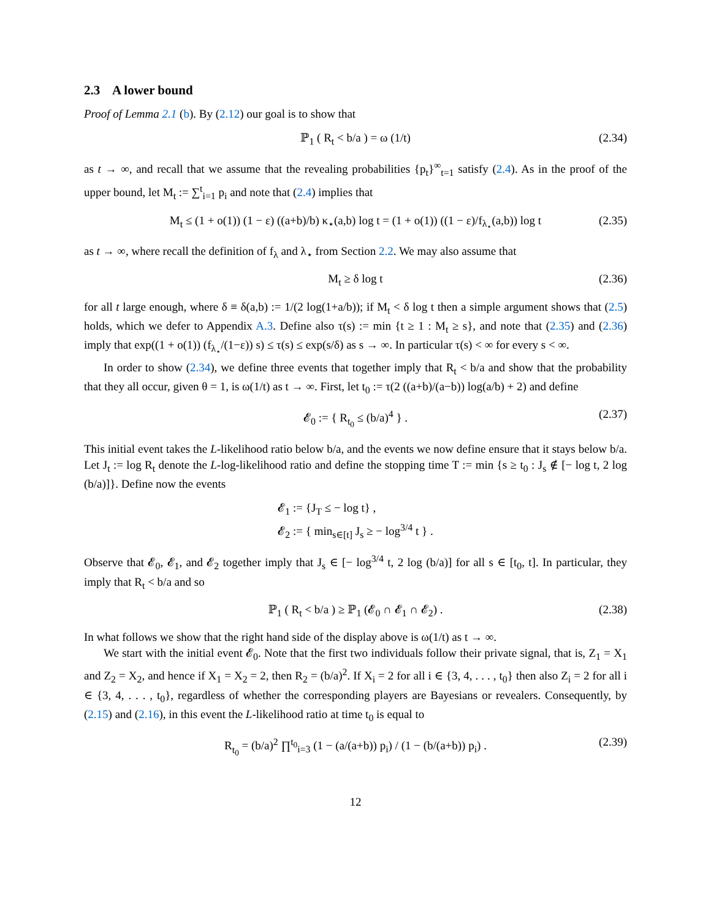2.3 A lower bound
Proof of Lemma 2.1 (b). By (2.12) our goal is to show that
ℙ<sub>1</sub> ( R<sub>t</sub> < b/a ) = ω (1/t) (2.34)
as t → ∞, and recall that we assume that the revealing probabilities {p<sub>t</sub>}<sup>∞</sup><sub>t=1</sub> satisfy (2.4). As in the proof of the upper bound, let M<sub>t</sub> := ∑<sup>t</sup><sub>i=1</sub> p<sub>i</sub> and note that (2.4) implies that
M<sub>t</sub> ≤ (1 + o(1)) (1 − ε) ((a+b)/b) κ<sub>⋆</sub>(a,b) log t = (1 + o(1)) ((1 − ε)/f<sub>λ<sub>⋆</sub></sub>(a,b)) log t (2.35)
as t → ∞, where recall the definition of f<sub>λ</sub> and λ<sub>⋆</sub> from Section 2.2. We may also assume that
M<sub>t</sub> ≥ δ log t (2.36)
for all t large enough, where δ ≡ δ(a,b) := 1/(2 log(1+a/b)); if M<sub>t</sub> < δ log t then a simple argument shows that (2.5) holds, which we defer to Appendix A.3. Define also τ(s) := min {t ≥ 1 : M<sub>t</sub> ≥ s}, and note that (2.35) and (2.36) imply that exp((1 + o(1)) (f<sub>λ<sub>⋆</sub></sub>/(1−ε)) s) ≤ τ(s) ≤ exp(s/δ) as s → ∞. In particular τ(s) < ∞ for every s < ∞.
In order to show (2.34), we define three events that together imply that R<sub>t</sub> < b/a and show that the probability that they all occur, given θ = 1, is ω(1/t) as t → ∞. First, let t<sub>0</sub> := τ(2 ((a+b)/(a−b)) log(a/b) + 2) and define
𝓔<sub>0</sub> := { R<sub>t<sub>0</sub></sub> ≤ (b/a)<sup>4</sup> } . (2.37)
This initial event takes the L-likelihood ratio below b/a, and the events we now define ensure that it stays below b/a. Let J<sub>t</sub> := log R<sub>t</sub> denote the L-log-likelihood ratio and define the stopping time T := min {s ≥ t<sub>0</sub> : J<sub>s</sub> ∉ [− log t, 2 log (b/a)]}. Define now the events
𝓔<sub>1</sub> := {J<sub>T</sub> ≤ − log t} ,
𝓔<sub>2</sub> := { min<sub>s∈[t]</sub> J<sub>s</sub> ≥ − log<sup>3/4</sup> t } .
Observe that 𝓔<sub>0</sub>, 𝓔<sub>1</sub>, and 𝓔<sub>2</sub> together imply that J<sub>s</sub> ∈ [− log<sup>3/4</sup> t, 2 log (b/a)] for all s ∈ [t<sub>0</sub>, t]. In particular, they imply that R<sub>t</sub> < b/a and so
ℙ<sub>1</sub> ( R<sub>t</sub> < b/a ) ≥ ℙ<sub>1</sub> (𝓔<sub>0</sub> ∩ 𝓔<sub>1</sub> ∩ 𝓔<sub>2</sub>) . (2.38)
In what follows we show that the right hand side of the display above is ω(1/t) as t → ∞.
We start with the initial event 𝓔<sub>0</sub>. Note that the first two individuals follow their private signal, that is, Z<sub>1</sub> = X<sub>1</sub> and Z<sub>2</sub> = X<sub>2</sub>, and hence if X<sub>1</sub> = X<sub>2</sub> = 2, then R<sub>2</sub> = (b/a)<sup>2</sup>. If X<sub>i</sub> = 2 for all i ∈ {3, 4, . . . , t<sub>0</sub>} then also Z<sub>i</sub> = 2 for all i ∈ {3, 4, . . . , t<sub>0</sub>}, regardless of whether the corresponding players are Bayesians or revealers. Consequently, by (2.15) and (2.16), in this event the L-likelihood ratio at time t<sub>0</sub> is equal to
R<sub>t<sub>0</sub></sub> = (b/a)<sup>2</sup> ∏<sup>t<sub>0</sub></sup><sub>i=3</sub> (1 − (a/(a+b)) p<sub>i</sub>) / (1 − (b/(a+b)) p<sub>i</sub>) . (2.39)
12